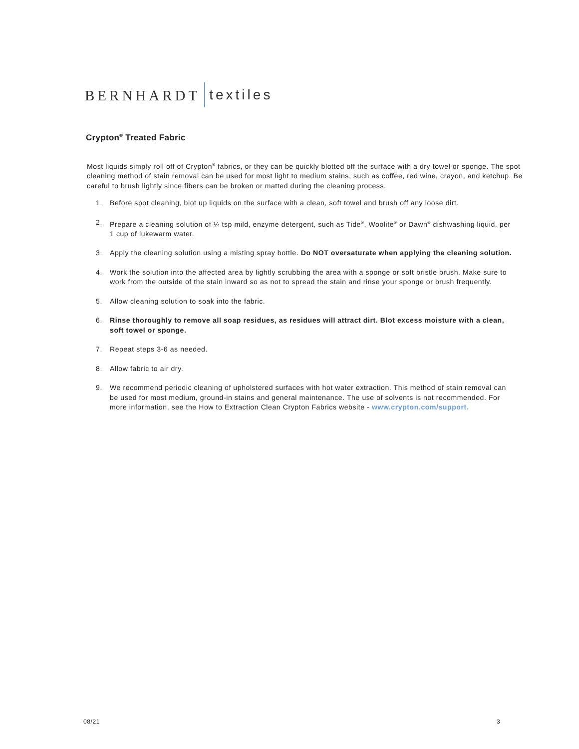BERNHARDT textiles
Crypton<sup>®</sup> Treated Fabric
Most liquids simply roll off of Crypton<sup>®</sup> fabrics, or they can be quickly blotted off the surface with a dry towel or sponge. The spot cleaning method of stain removal can be used for most light to medium stains, such as coffee, red wine, crayon, and ketchup. Be careful to brush lightly since fibers can be broken or matted during the cleaning process.
1. Before spot cleaning, blot up liquids on the surface with a clean, soft towel and brush off any loose dirt.
2. Prepare a cleaning solution of ¼ tsp mild, enzyme detergent, such as Tide<sup>®</sup>, Woolite<sup>®</sup> or Dawn<sup>®</sup> dishwashing liquid, per 1 cup of lukewarm water.
3. Apply the cleaning solution using a misting spray bottle. Do NOT oversaturate when applying the cleaning solution.
4. Work the solution into the affected area by lightly scrubbing the area with a sponge or soft bristle brush. Make sure to work from the outside of the stain inward so as not to spread the stain and rinse your sponge or brush frequently.
5. Allow cleaning solution to soak into the fabric.
6. Rinse thoroughly to remove all soap residues, as residues will attract dirt. Blot excess moisture with a clean, soft towel or sponge.
7. Repeat steps 3-6 as needed.
8. Allow fabric to air dry.
9. We recommend periodic cleaning of upholstered surfaces with hot water extraction. This method of stain removal can be used for most medium, ground-in stains and general maintenance. The use of solvents is not recommended. For more information, see the How to Extraction Clean Crypton Fabrics website - www.crypton.com/support.
08/21 3